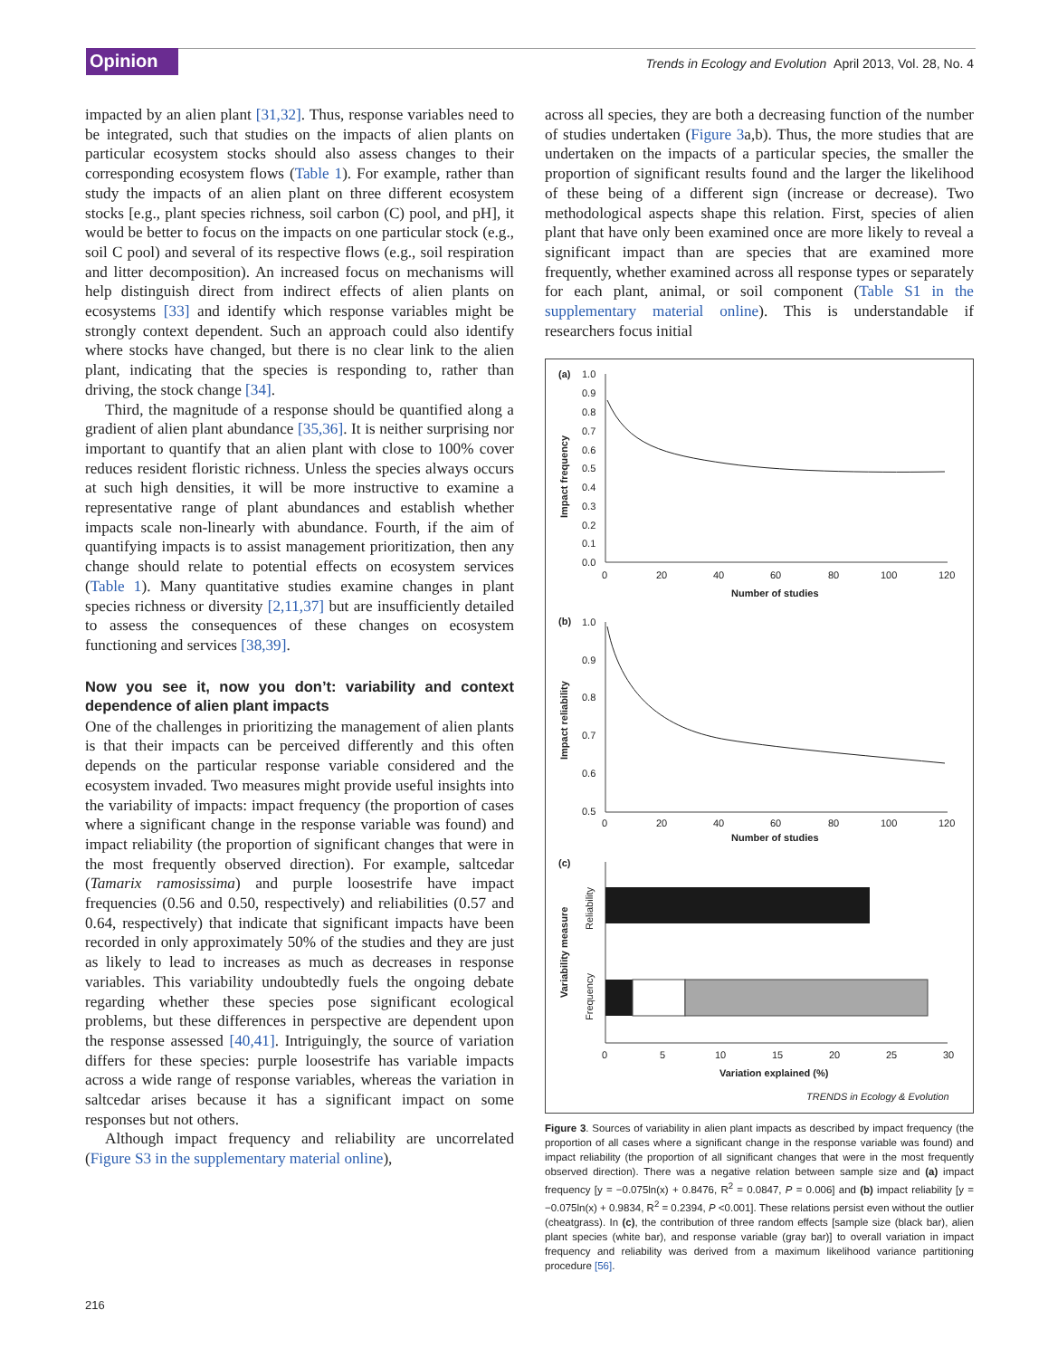Opinion
Trends in Ecology and Evolution April 2013, Vol. 28, No. 4
impacted by an alien plant [31,32]. Thus, response variables need to be integrated, such that studies on the impacts of alien plants on particular ecosystem stocks should also assess changes to their corresponding ecosystem flows (Table 1). For example, rather than study the impacts of an alien plant on three different ecosystem stocks [e.g., plant species richness, soil carbon (C) pool, and pH], it would be better to focus on the impacts on one particular stock (e.g., soil C pool) and several of its respective flows (e.g., soil respiration and litter decomposition). An increased focus on mechanisms will help distinguish direct from indirect effects of alien plants on ecosystems [33] and identify which response variables might be strongly context dependent. Such an approach could also identify where stocks have changed, but there is no clear link to the alien plant, indicating that the species is responding to, rather than driving, the stock change [34].
Third, the magnitude of a response should be quantified along a gradient of alien plant abundance [35,36]. It is neither surprising nor important to quantify that an alien plant with close to 100% cover reduces resident floristic richness. Unless the species always occurs at such high densities, it will be more instructive to examine a representative range of plant abundances and establish whether impacts scale non-linearly with abundance. Fourth, if the aim of quantifying impacts is to assist management prioritization, then any change should relate to potential effects on ecosystem services (Table 1). Many quantitative studies examine changes in plant species richness or diversity [2,11,37] but are insufficiently detailed to assess the consequences of these changes on ecosystem functioning and services [38,39].
Now you see it, now you don’t: variability and context dependence of alien plant impacts
One of the challenges in prioritizing the management of alien plants is that their impacts can be perceived differently and this often depends on the particular response variable considered and the ecosystem invaded. Two measures might provide useful insights into the variability of impacts: impact frequency (the proportion of cases where a significant change in the response variable was found) and impact reliability (the proportion of significant changes that were in the most frequently observed direction). For example, saltcedar (Tamarix ramosissima) and purple loosestrife have impact frequencies (0.56 and 0.50, respectively) and reliabilities (0.57 and 0.64, respectively) that indicate that significant impacts have been recorded in only approximately 50% of the studies and they are just as likely to lead to increases as much as decreases in response variables. This variability undoubtedly fuels the ongoing debate regarding whether these species pose significant ecological problems, but these differences in perspective are dependent upon the response assessed [40,41]. Intriguingly, the source of variation differs for these species: purple loosestrife has variable impacts across a wide range of response variables, whereas the variation in saltcedar arises because it has a significant impact on some responses but not others.
Although impact frequency and reliability are uncorrelated (Figure S3 in the supplementary material online),
across all species, they are both a decreasing function of the number of studies undertaken (Figure 3a,b). Thus, the more studies that are undertaken on the impacts of a particular species, the smaller the proportion of significant results found and the larger the likelihood of these being of a different sign (increase or decrease). Two methodological aspects shape this relation. First, species of alien plant that have only been examined once are more likely to reveal a significant impact than are species that are examined more frequently, whether examined across all response types or separately for each plant, animal, or soil component (Table S1 in the supplementary material online). This is understandable if researchers focus initial
(a)
1.0
0.9
0.8
0.7
0.6
0.5
0.4
0.3
0.2
0.1
0.0
0
20
40
60
80
100
120
Number of studies
Impact frequency
(b)
1.0
0.9
0.8
0.7
0.6
0.5
0
20
40
60
80
100
120
Number of studies
Impact reliability
(c)
Reliability
Frequency
Variability measure
0
5
10
15
20
25
30
Variation explained (%)
TRENDS in Ecology & Evolution
Figure 3. Sources of variability in alien plant impacts as described by impact frequency (the proportion of all cases where a significant change in the response variable was found) and impact reliability (the proportion of all significant changes that were in the most frequently observed direction). There was a negative relation between sample size and (a) impact frequency [y = −0.075ln(x) + 0.8476, R<sup>2</sup> = 0.0847, P = 0.006] and (b) impact reliability [y = −0.075ln(x) + 0.9834, R<sup>2</sup> = 0.2394, P <0.001]. These relations persist even without the outlier (cheatgrass). In (c), the contribution of three random effects [sample size (black bar), alien plant species (white bar), and response variable (gray bar)] to overall variation in impact frequency and reliability was derived from a maximum likelihood variance partitioning procedure [56].
216